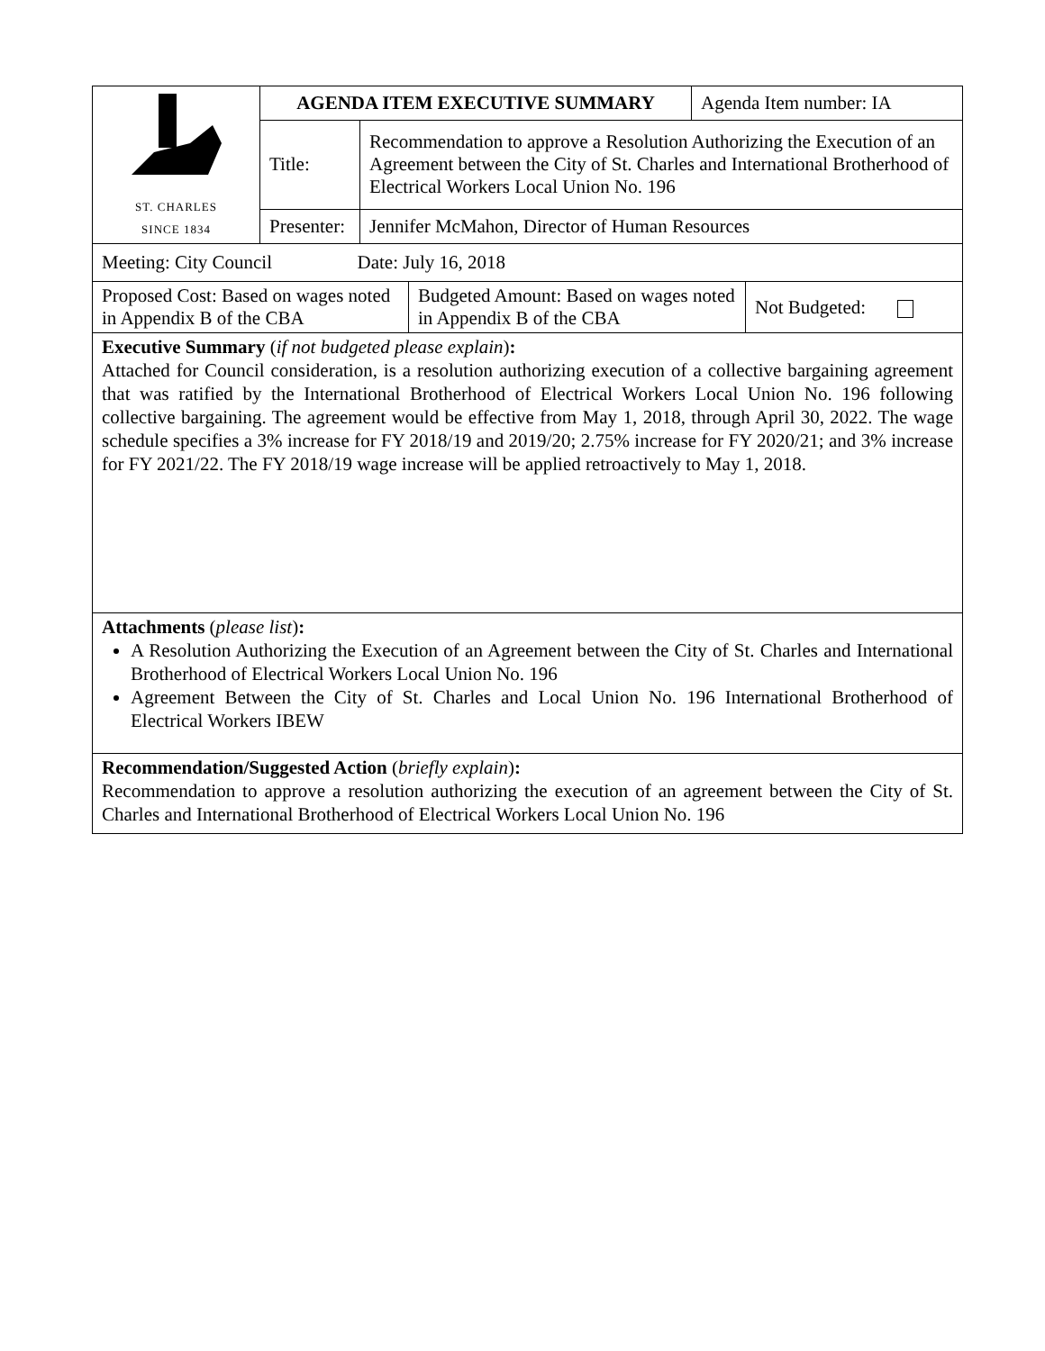| ST. CHARLES SINCE 1834 | AGENDA ITEM EXECUTIVE SUMMARY | | Agenda Item number: IA |
| | Title: | Recommendation to approve a Resolution Authorizing the Execution of an Agreement between the City of St. Charles and International Brotherhood of Electrical Workers Local Union No. 196 | |
| | Presenter: | Jennifer McMahon, Director of Human Resources | |
| Meeting: City Council Date: July 16, 2018 |
| Proposed Cost: Based on wages noted in Appendix B of the CBA | Budgeted Amount: Based on wages noted in Appendix B of the CBA | Not Budgeted: |
Executive Summary (if not budgeted please explain):
Attached for Council consideration, is a resolution authorizing execution of a collective bargaining agreement that was ratified by the International Brotherhood of Electrical Workers Local Union No. 196 following collective bargaining. The agreement would be effective from May 1, 2018, through April 30, 2022. The wage schedule specifies a 3% increase for FY 2018/19 and 2019/20; 2.75% increase for FY 2020/21; and 3% increase for FY 2021/22. The FY 2018/19 wage increase will be applied retroactively to May 1, 2018.
Attachments (please list):
A Resolution Authorizing the Execution of an Agreement between the City of St. Charles and International Brotherhood of Electrical Workers Local Union No. 196
Agreement Between the City of St. Charles and Local Union No. 196 International Brotherhood of Electrical Workers IBEW
Recommendation/Suggested Action (briefly explain):
Recommendation to approve a resolution authorizing the execution of an agreement between the City of St. Charles and International Brotherhood of Electrical Workers Local Union No. 196